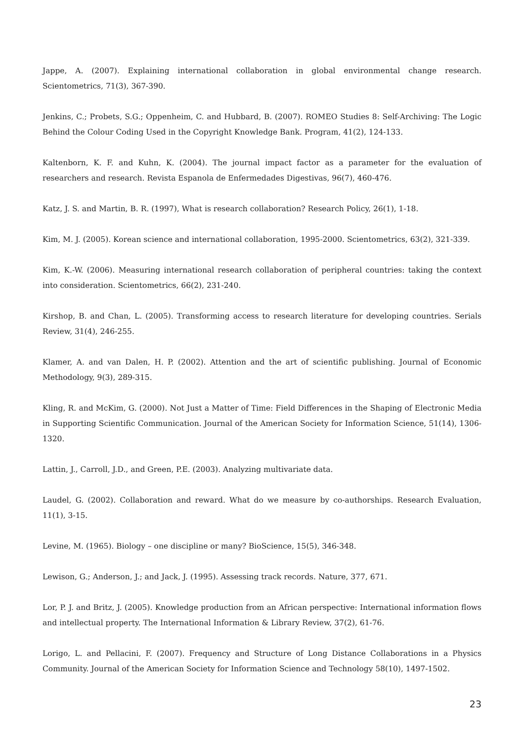Jappe, A. (2007). Explaining international collaboration in global environmental change research. Scientometrics, 71(3), 367-390.
Jenkins, C.; Probets, S.G.; Oppenheim, C. and Hubbard, B. (2007). ROMEO Studies 8: Self-Archiving: The Logic Behind the Colour Coding Used in the Copyright Knowledge Bank. Program, 41(2), 124-133.
Kaltenborn, K. F. and Kuhn, K. (2004). The journal impact factor as a parameter for the evaluation of researchers and research. Revista Espanola de Enfermedades Digestivas, 96(7), 460-476.
Katz, J. S. and Martin, B. R. (1997), What is research collaboration? Research Policy, 26(1), 1-18.
Kim, M. J. (2005). Korean science and international collaboration, 1995-2000. Scientometrics, 63(2), 321-339.
Kim, K.-W. (2006). Measuring international research collaboration of peripheral countries: taking the context into consideration. Scientometrics, 66(2), 231-240.
Kirshop, B. and Chan, L. (2005). Transforming access to research literature for developing countries. Serials Review, 31(4), 246-255.
Klamer, A. and van Dalen, H. P. (2002). Attention and the art of scientific publishing. Journal of Economic Methodology, 9(3), 289-315.
Kling, R. and McKim, G. (2000). Not Just a Matter of Time: Field Differences in the Shaping of Electronic Media in Supporting Scientific Communication. Journal of the American Society for Information Science, 51(14), 1306-1320.
Lattin, J., Carroll, J.D., and Green, P.E. (2003). Analyzing multivariate data.
Laudel, G. (2002). Collaboration and reward. What do we measure by co-authorships. Research Evaluation, 11(1), 3-15.
Levine, M. (1965). Biology – one discipline or many? BioScience, 15(5), 346-348.
Lewison, G.; Anderson, J.; and Jack, J. (1995). Assessing track records. Nature, 377, 671.
Lor, P. J. and Britz, J. (2005). Knowledge production from an African perspective: International information flows and intellectual property. The International Information & Library Review, 37(2), 61-76.
Lorigo, L. and Pellacini, F. (2007). Frequency and Structure of Long Distance Collaborations in a Physics Community. Journal of the American Society for Information Science and Technology 58(10), 1497-1502.
23